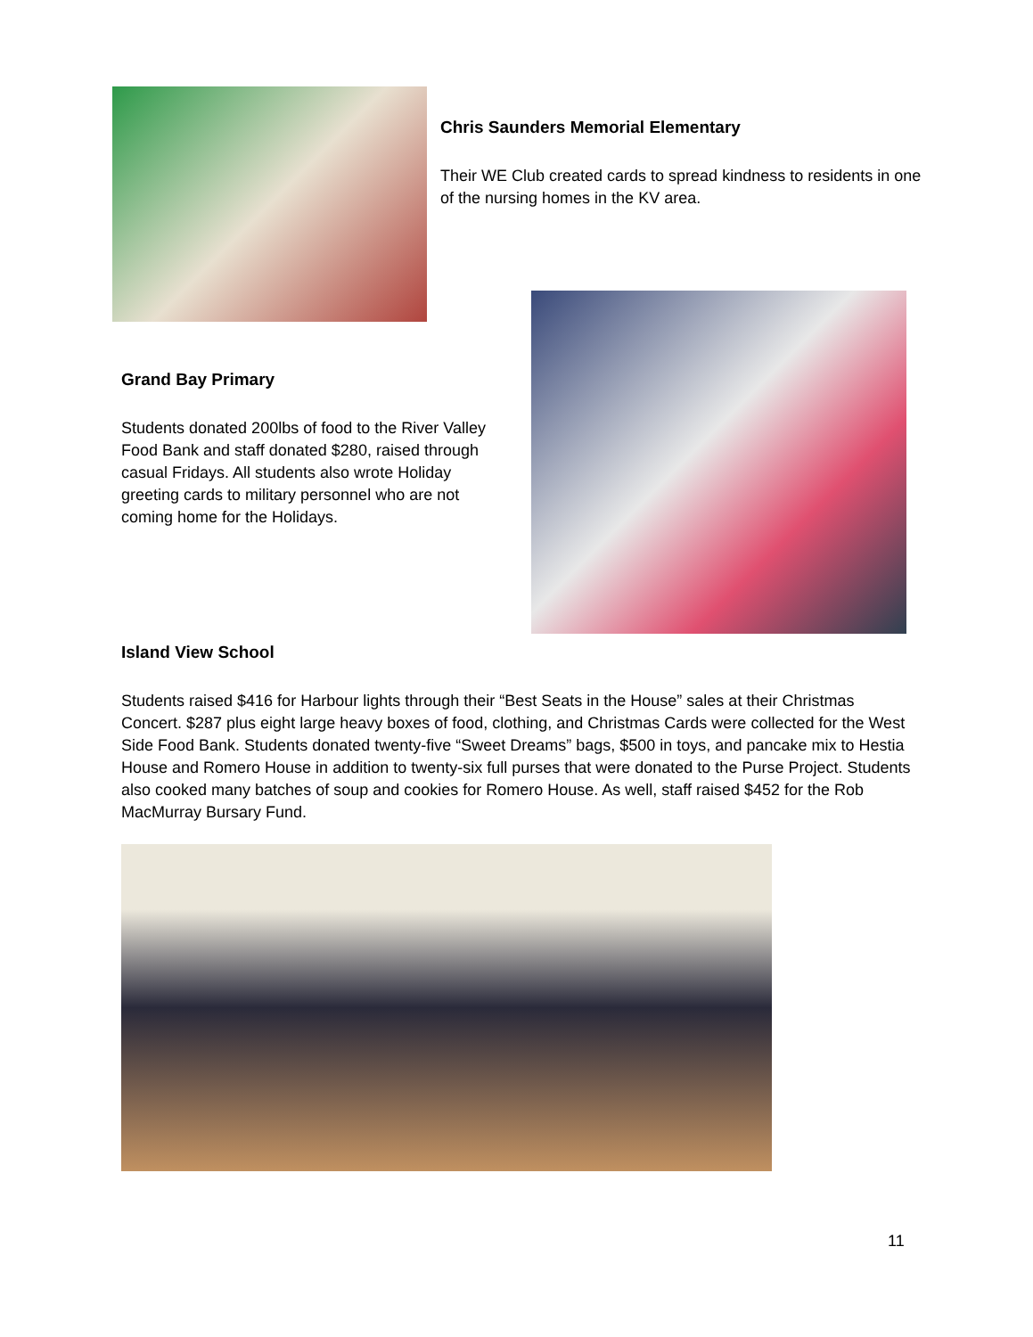Chris Saunders Memorial Elementary
Their WE Club created cards to spread kindness to residents in one of the nursing homes in the KV area.
Grand Bay Primary
Students donated 200lbs of food to the River Valley Food Bank and staff donated $280, raised through casual Fridays. All students also wrote Holiday greeting cards to military personnel who are not coming home for the Holidays.
Island View School
Students raised $416 for Harbour lights through their “Best Seats in the House” sales at their Christmas Concert. $287 plus eight large heavy boxes of food, clothing, and Christmas Cards were collected for the West Side Food Bank. Students donated twenty-five “Sweet Dreams” bags, $500 in toys, and pancake mix to Hestia House and Romero House in addition to twenty-six full purses that were donated to the Purse Project. Students also cooked many batches of soup and cookies for Romero House. As well, staff raised $452 for the Rob MacMurray Bursary Fund.
11